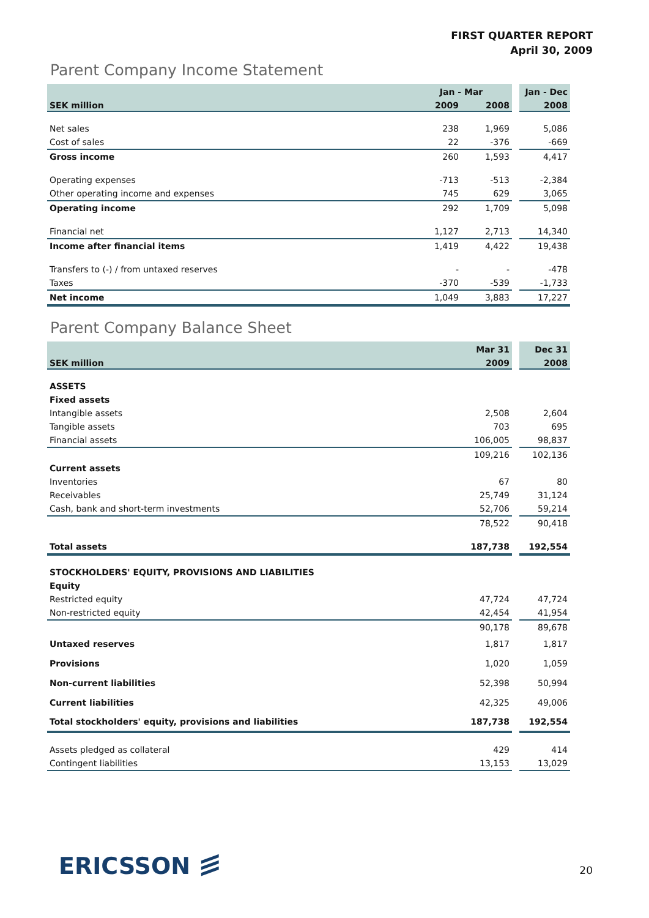FIRST QUARTER REPORT
April 30, 2009
Parent Company Income Statement
| | Jan - Mar | | | Jan - Dec |
| --- | --- | --- | --- | --- |
| SEK million | 2009 | 2008 | | 2008 |
| Net sales | 238 | 1,969 | | 5,086 |
| Cost of sales | 22 | -376 | | -669 |
| Gross income | 260 | 1,593 | | 4,417 |
| Operating expenses | -713 | -513 | | -2,384 |
| Other operating income and expenses | 745 | 629 | | 3,065 |
| Operating income | 292 | 1,709 | | 5,098 |
| Financial net | 1,127 | 2,713 | | 14,340 |
| Income after financial items | 1,419 | 4,422 | | 19,438 |
| Transfers to (-) / from untaxed reserves | - | - | | -478 |
| Taxes | -370 | -539 | | -1,733 |
| Net income | 1,049 | 3,883 | | 17,227 |
Parent Company Balance Sheet
| | Mar 31 | | Dec 31 |
| --- | --- | --- | --- |
| SEK million | 2009 | | 2008 |
| ASSETS | | | |
| Fixed assets | | | |
| Intangible assets | 2,508 | | 2,604 |
| Tangible assets | 703 | | 695 |
| Financial assets | 106,005 | | 98,837 |
| | 109,216 | | 102,136 |
| Current assets | | | |
| Inventories | 67 | | 80 |
| Receivables | 25,749 | | 31,124 |
| Cash, bank and short-term investments | 52,706 | | 59,214 |
| | 78,522 | | 90,418 |
| Total assets | 187,738 | | 192,554 |
| STOCKHOLDERS' EQUITY, PROVISIONS AND LIABILITIES | | | |
| Equity | | | |
| Restricted equity | 47,724 | | 47,724 |
| Non-restricted equity | 42,454 | | 41,954 |
| | 90,178 | | 89,678 |
| Untaxed reserves | 1,817 | | 1,817 |
| Provisions | 1,020 | | 1,059 |
| Non-current liabilities | 52,398 | | 50,994 |
| Current liabilities | 42,325 | | 49,006 |
| Total stockholders' equity, provisions and liabilities | 187,738 | | 192,554 |
| Assets pledged as collateral | 429 | | 414 |
| Contingent liabilities | 13,153 | | 13,029 |
ERICSSON ≡ 20